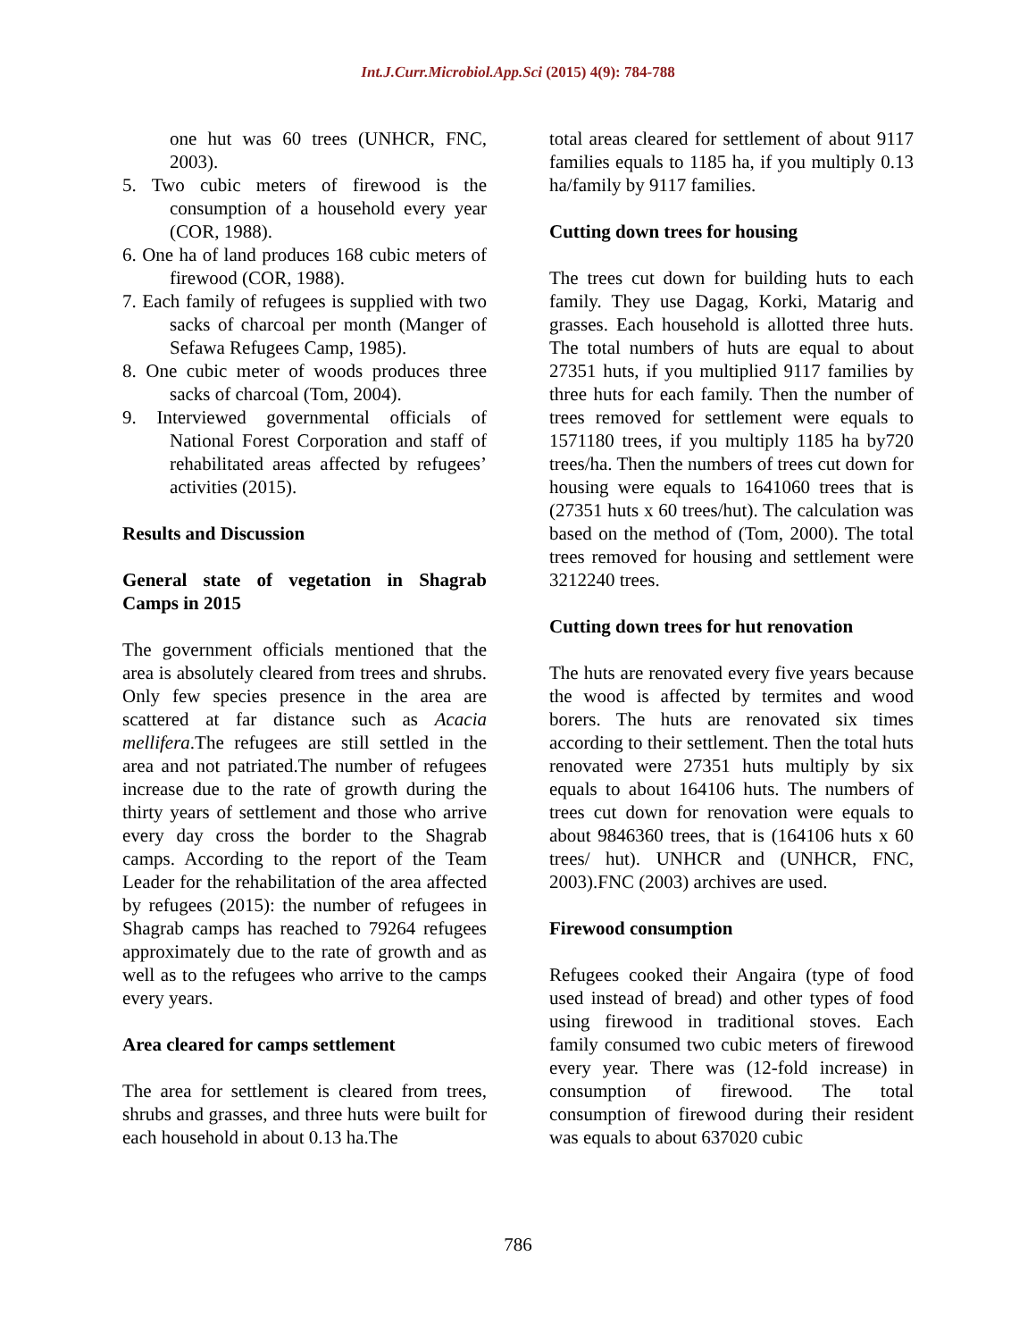Int.J.Curr.Microbiol.App.Sci (2015) 4(9): 784-788
one hut was 60 trees (UNHCR, FNC, 2003).
5. Two cubic meters of firewood is the consumption of a household every year (COR, 1988).
6. One ha of land produces 168 cubic meters of firewood (COR, 1988).
7. Each family of refugees is supplied with two sacks of charcoal per month (Manger of Sefawa Refugees Camp, 1985).
8. One cubic meter of woods produces three sacks of charcoal (Tom, 2004).
9. Interviewed governmental officials of National Forest Corporation and staff of rehabilitated areas affected by refugees’ activities (2015).
Results and Discussion
General state of vegetation in Shagrab Camps in 2015
The government officials mentioned that the area is absolutely cleared from trees and shrubs. Only few species presence in the area are scattered at far distance such as Acacia mellifera.The refugees are still settled in the area and not patriated.The number of refugees increase due to the rate of growth during the thirty years of settlement and those who arrive every day cross the border to the Shagrab camps. According to the report of the Team Leader for the rehabilitation of the area affected by refugees (2015): the number of refugees in Shagrab camps has reached to 79264 refugees approximately due to the rate of growth and as well as to the refugees who arrive to the camps every years.
Area cleared for camps settlement
The area for settlement is cleared from trees, shrubs and grasses, and three huts were built for each household in about 0.13 ha.The
total areas cleared for settlement of about 9117 families equals to 1185 ha, if you multiply 0.13 ha/family by 9117 families.
Cutting down trees for housing
The trees cut down for building huts to each family. They use Dagag, Korki, Matarig and grasses. Each household is allotted three huts. The total numbers of huts are equal to about 27351 huts, if you multiplied 9117 families by three huts for each family. Then the number of trees removed for settlement were equals to 1571180 trees, if you multiply 1185 ha by720 trees/ha. Then the numbers of trees cut down for housing were equals to 1641060 trees that is (27351 huts x 60 trees/hut). The calculation was based on the method of (Tom, 2000). The total trees removed for housing and settlement were 3212240 trees.
Cutting down trees for hut renovation
The huts are renovated every five years because the wood is affected by termites and wood borers. The huts are renovated six times according to their settlement. Then the total huts renovated were 27351 huts multiply by six equals to about 164106 huts. The numbers of trees cut down for renovation were equals to about 9846360 trees, that is (164106 huts x 60 trees/ hut). UNHCR and (UNHCR, FNC, 2003).FNC (2003) archives are used.
Firewood consumption
Refugees cooked their Angaira (type of food used instead of bread) and other types of food using firewood in traditional stoves. Each family consumed two cubic meters of firewood every year. There was (12-fold increase) in consumption of firewood. The total consumption of firewood during their resident was equals to about 637020 cubic
786